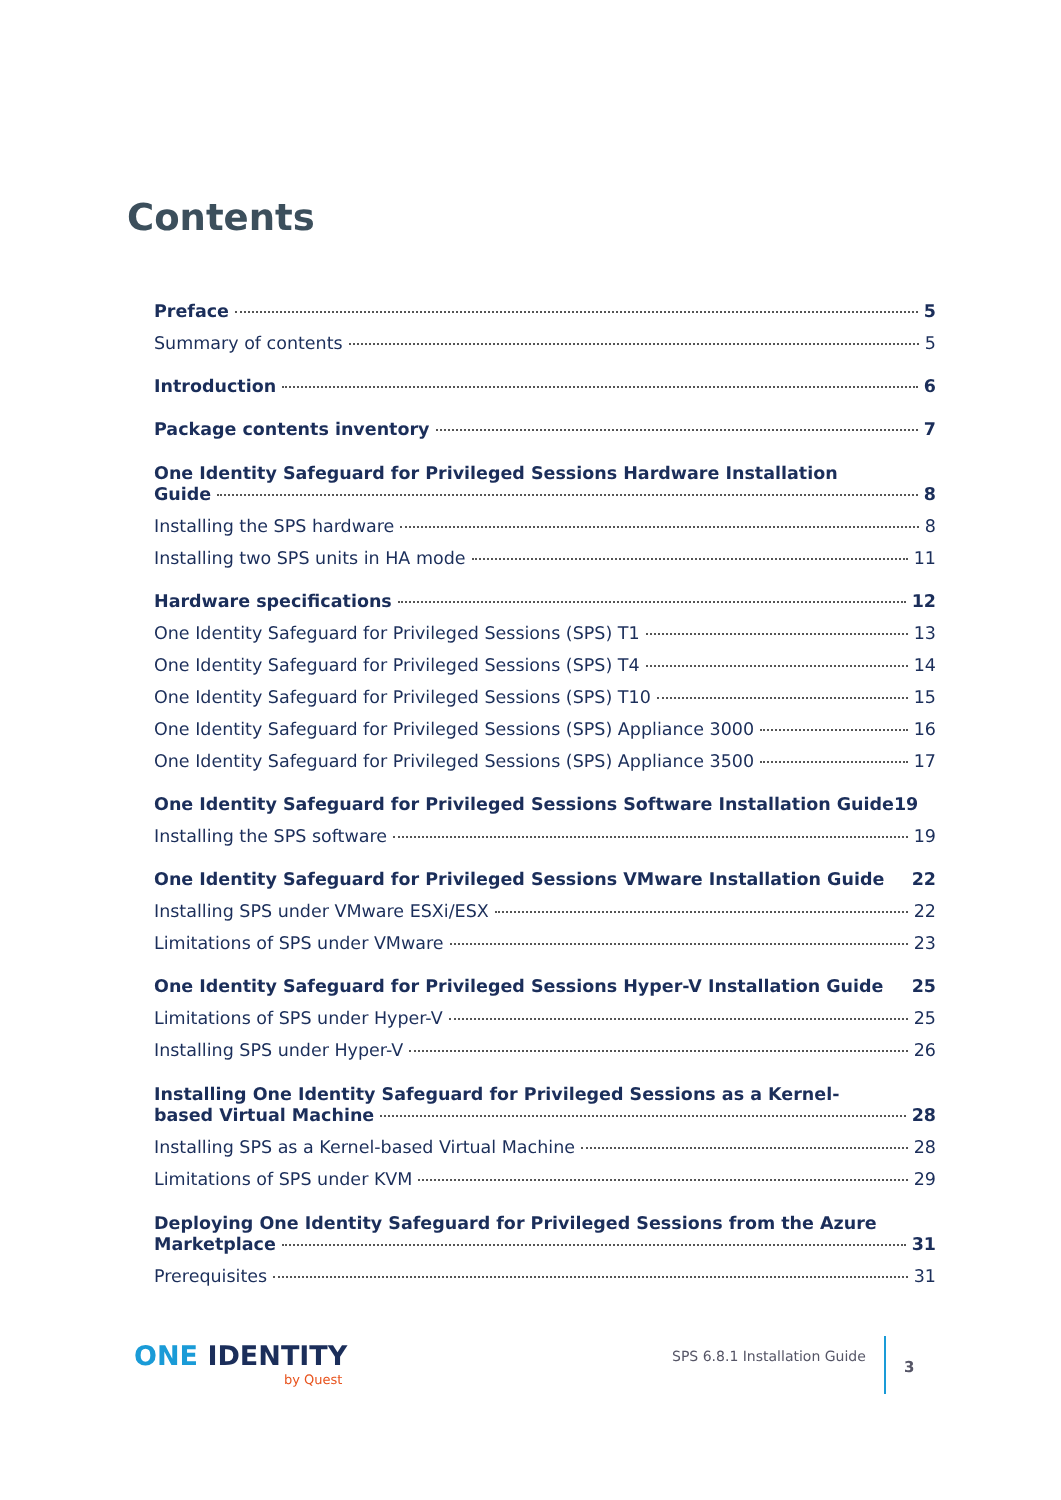Contents
Preface 5
Summary of contents 5
Introduction 6
Package contents inventory 7
One Identity Safeguard for Privileged Sessions Hardware Installation
Guide 8
Installing the SPS hardware 8
Installing two SPS units in HA mode 11
Hardware specifications 12
One Identity Safeguard for Privileged Sessions (SPS) T1 13
One Identity Safeguard for Privileged Sessions (SPS) T4 14
One Identity Safeguard for Privileged Sessions (SPS) T10 15
One Identity Safeguard for Privileged Sessions (SPS) Appliance 3000 16
One Identity Safeguard for Privileged Sessions (SPS) Appliance 3500 17
One Identity Safeguard for Privileged Sessions Software Installation Guide 19
Installing the SPS software 19
One Identity Safeguard for Privileged Sessions VMware Installation Guide 22
Installing SPS under VMware ESXi/ESX 22
Limitations of SPS under VMware 23
One Identity Safeguard for Privileged Sessions Hyper-V Installation Guide 25
Limitations of SPS under Hyper-V 25
Installing SPS under Hyper-V 26
Installing One Identity Safeguard for Privileged Sessions as a Kernel-
based Virtual Machine 28
Installing SPS as a Kernel-based Virtual Machine 28
Limitations of SPS under KVM 29
Deploying One Identity Safeguard for Privileged Sessions from the Azure
Marketplace 31
Prerequisites 31
ONE IDENTITY
by Quest
SPS 6.8.1 Installation Guide
3